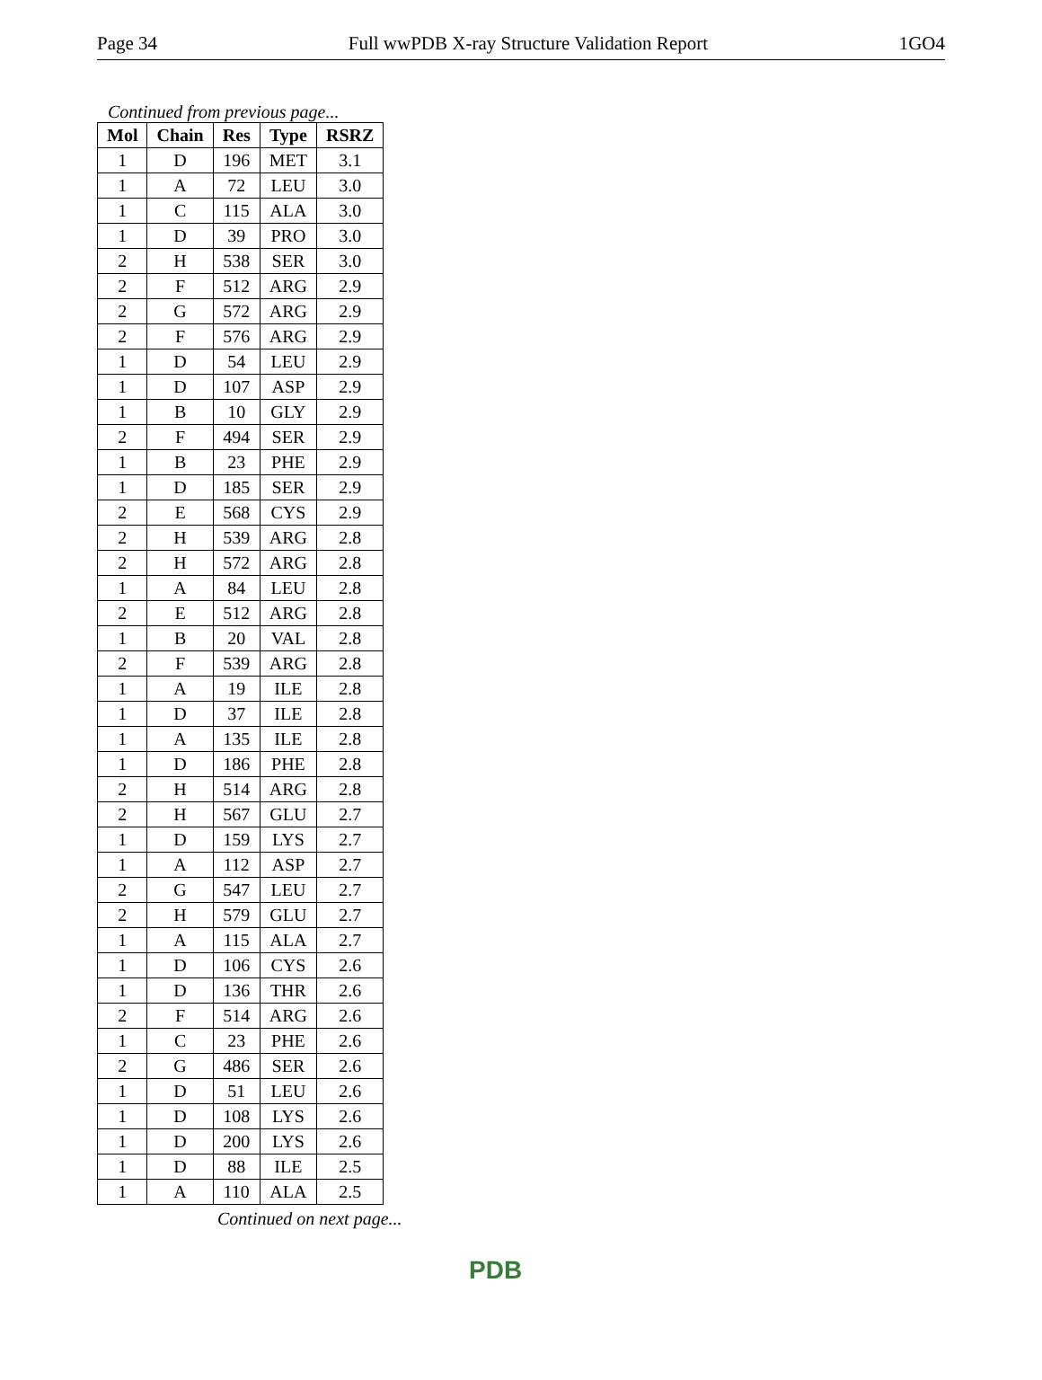Page 34 Full wwPDB X-ray Structure Validation Report 1GO4
Continued from previous page...
| Mol | Chain | Res | Type | RSRZ |
| --- | --- | --- | --- | --- |
| 1 | D | 196 | MET | 3.1 |
| 1 | A | 72 | LEU | 3.0 |
| 1 | C | 115 | ALA | 3.0 |
| 1 | D | 39 | PRO | 3.0 |
| 2 | H | 538 | SER | 3.0 |
| 2 | F | 512 | ARG | 2.9 |
| 2 | G | 572 | ARG | 2.9 |
| 2 | F | 576 | ARG | 2.9 |
| 1 | D | 54 | LEU | 2.9 |
| 1 | D | 107 | ASP | 2.9 |
| 1 | B | 10 | GLY | 2.9 |
| 2 | F | 494 | SER | 2.9 |
| 1 | B | 23 | PHE | 2.9 |
| 1 | D | 185 | SER | 2.9 |
| 2 | E | 568 | CYS | 2.9 |
| 2 | H | 539 | ARG | 2.8 |
| 2 | H | 572 | ARG | 2.8 |
| 1 | A | 84 | LEU | 2.8 |
| 2 | E | 512 | ARG | 2.8 |
| 1 | B | 20 | VAL | 2.8 |
| 2 | F | 539 | ARG | 2.8 |
| 1 | A | 19 | ILE | 2.8 |
| 1 | D | 37 | ILE | 2.8 |
| 1 | A | 135 | ILE | 2.8 |
| 1 | D | 186 | PHE | 2.8 |
| 2 | H | 514 | ARG | 2.8 |
| 2 | H | 567 | GLU | 2.7 |
| 1 | D | 159 | LYS | 2.7 |
| 1 | A | 112 | ASP | 2.7 |
| 2 | G | 547 | LEU | 2.7 |
| 2 | H | 579 | GLU | 2.7 |
| 1 | A | 115 | ALA | 2.7 |
| 1 | D | 106 | CYS | 2.6 |
| 1 | D | 136 | THR | 2.6 |
| 2 | F | 514 | ARG | 2.6 |
| 1 | C | 23 | PHE | 2.6 |
| 2 | G | 486 | SER | 2.6 |
| 1 | D | 51 | LEU | 2.6 |
| 1 | D | 108 | LYS | 2.6 |
| 1 | D | 200 | LYS | 2.6 |
| 1 | D | 88 | ILE | 2.5 |
| 1 | A | 110 | ALA | 2.5 |
Continued on next page...
PDB